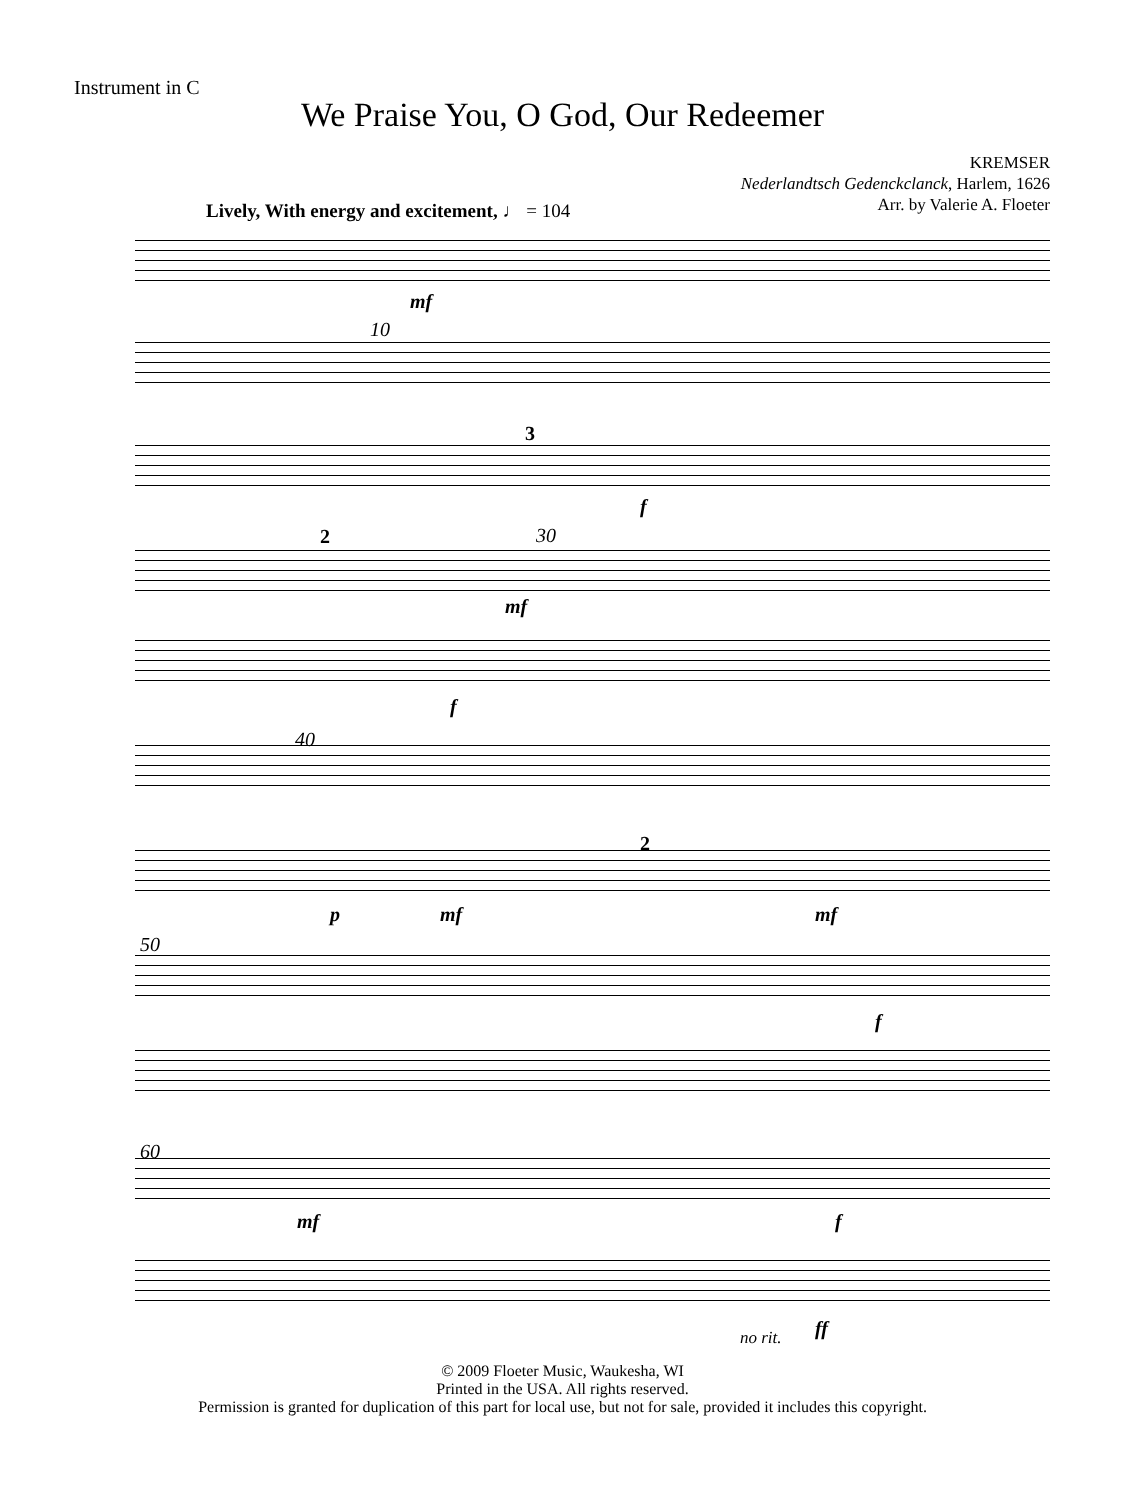Instrument in C
We Praise You, O God, Our Redeemer
KREMSER
Nederlandtsch Gedenckclanck, Harlem, 1626
Arr. by Valerie A. Floeter
Lively, With energy and excitement, ♩ = 104
mf
10
3
f
2 30
mf
f
40
p mf
2
mf
50
f
60
mf f
no rit. ff
© 2009 Floeter Music, Waukesha, WI
Printed in the USA. All rights reserved.
Permission is granted for duplication of this part for local use, but not for sale, provided it includes this copyright.